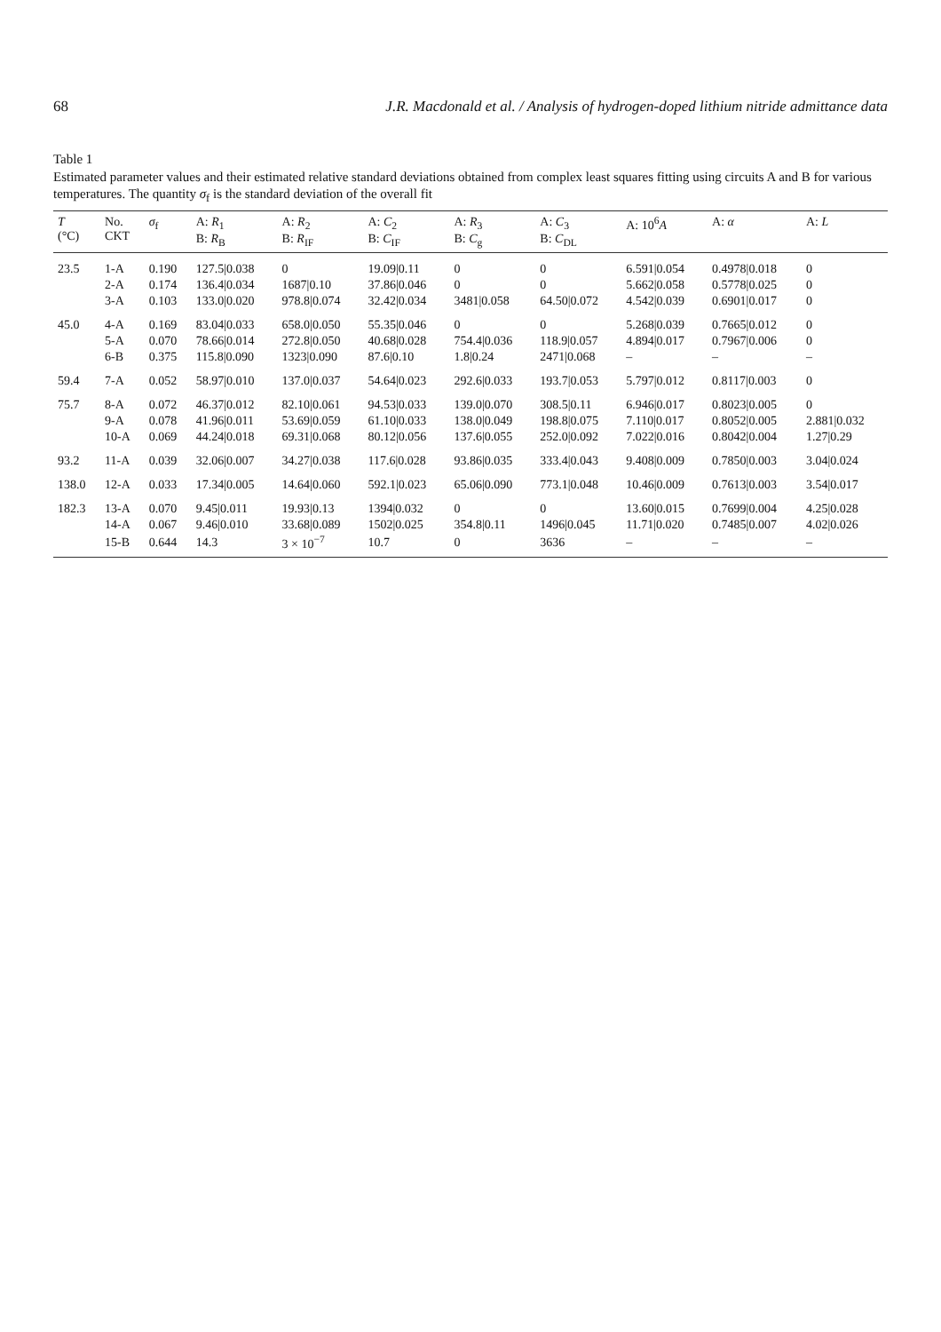68 J.R. Macdonald et al. / Analysis of hydrogen-doped lithium nitride admittance data
Table 1
Estimated parameter values and their estimated relative standard deviations obtained from complex least squares fitting using circuits A and B for various temperatures. The quantity σ<sub>f</sub> is the standard deviation of the overall fit
| T (°C) | No. CKT | σ<sub>f</sub> | A: R<sub>1</sub> B: R<sub>B</sub> | A: R<sub>2</sub> B: R<sub>IF</sub> | A: C<sub>2</sub> B: C<sub>IF</sub> | A: R<sub>3</sub> B: C<sub>g</sub> | A: C<sub>3</sub> B: C<sub>DL</sub> | A: 10<sup>6</sup> A | A: α | A: L |
| --- | --- | --- | --- | --- | --- | --- | --- | --- | --- | --- |
| 23.5 | 1-A | 0.190 | 127.5/0.038 | 0 | 19.09/0.11 | 0 | 0 | 6.591/0.054 | 0.4978/0.018 | 0 |
| | 2-A | 0.174 | 136.4/0.034 | 1687/0.10 | 37.86/0.046 | 0 | 0 | 5.662/0.058 | 0.5778/0.025 | 0 |
| | 3-A | 0.103 | 133.0/0.020 | 978.8/0.074 | 32.42/0.034 | 3481/0.058 | 64.50/0.072 | 4.542/0.039 | 0.6901/0.017 | 0 |
| 45.0 | 4-A | 0.169 | 83.04/0.033 | 658.0/0.050 | 55.35/0.046 | 0 | 0 | 5.268/0.039 | 0.7665/0.012 | 0 |
| | 5-A | 0.070 | 78.66/0.014 | 272.8/0.050 | 40.68/0.028 | 754.4/0.036 | 118.9/0.057 | 4.894/0.017 | 0.7967/0.006 | 0 |
| | 6-B | 0.375 | 115.8/0.090 | 1323/0.090 | 87.6/0.10 | 1.8/0.24 | 2471/0.068 | – | – | – |
| 59.4 | 7-A | 0.052 | 58.97/0.010 | 137.0/0.037 | 54.64/0.023 | 292.6/0.033 | 193.7/0.053 | 5.797/0.012 | 0.8117/0.003 | 0 |
| 75.7 | 8-A | 0.072 | 46.37/0.012 | 82.10/0.061 | 94.53/0.033 | 139.0/0.070 | 308.5/0.11 | 6.946/0.017 | 0.8023/0.005 | 0 |
| | 9-A | 0.078 | 41.96/0.011 | 53.69/0.059 | 61.10/0.033 | 138.0/0.049 | 198.8/0.075 | 7.110/0.017 | 0.8052/0.005 | 2.881/0.032 |
| | 10-A | 0.069 | 44.24/0.018 | 69.31/0.068 | 80.12/0.056 | 137.6/0.055 | 252.0/0.092 | 7.022/0.016 | 0.8042/0.004 | 1.27/0.29 |
| 93.2 | 11-A | 0.039 | 32.06/0.007 | 34.27/0.038 | 117.6/0.028 | 93.86/0.035 | 333.4/0.043 | 9.408/0.009 | 0.7850/0.003 | 3.04/0.024 |
| 138.0 | 12-A | 0.033 | 17.34/0.005 | 14.64/0.060 | 592.1/0.023 | 65.06/0.090 | 773.1/0.048 | 10.46/0.009 | 0.7613/0.003 | 3.54/0.017 |
| 182.3 | 13-A | 0.070 | 9.45/0.011 | 19.93/0.13 | 1394/0.032 | 0 | 0 | 13.60/0.015 | 0.7699/0.004 | 4.25/0.028 |
| | 14-A | 0.067 | 9.46/0.010 | 33.68/0.089 | 1502/0.025 | 354.8/0.11 | 1496/0.045 | 11.71/0.020 | 0.7485/0.007 | 4.02/0.026 |
| | 15-B | 0.644 | 14.3 | 3 × 10<sup>−7</sup> | 10.7 | 0 | 3636 | – | – | – |